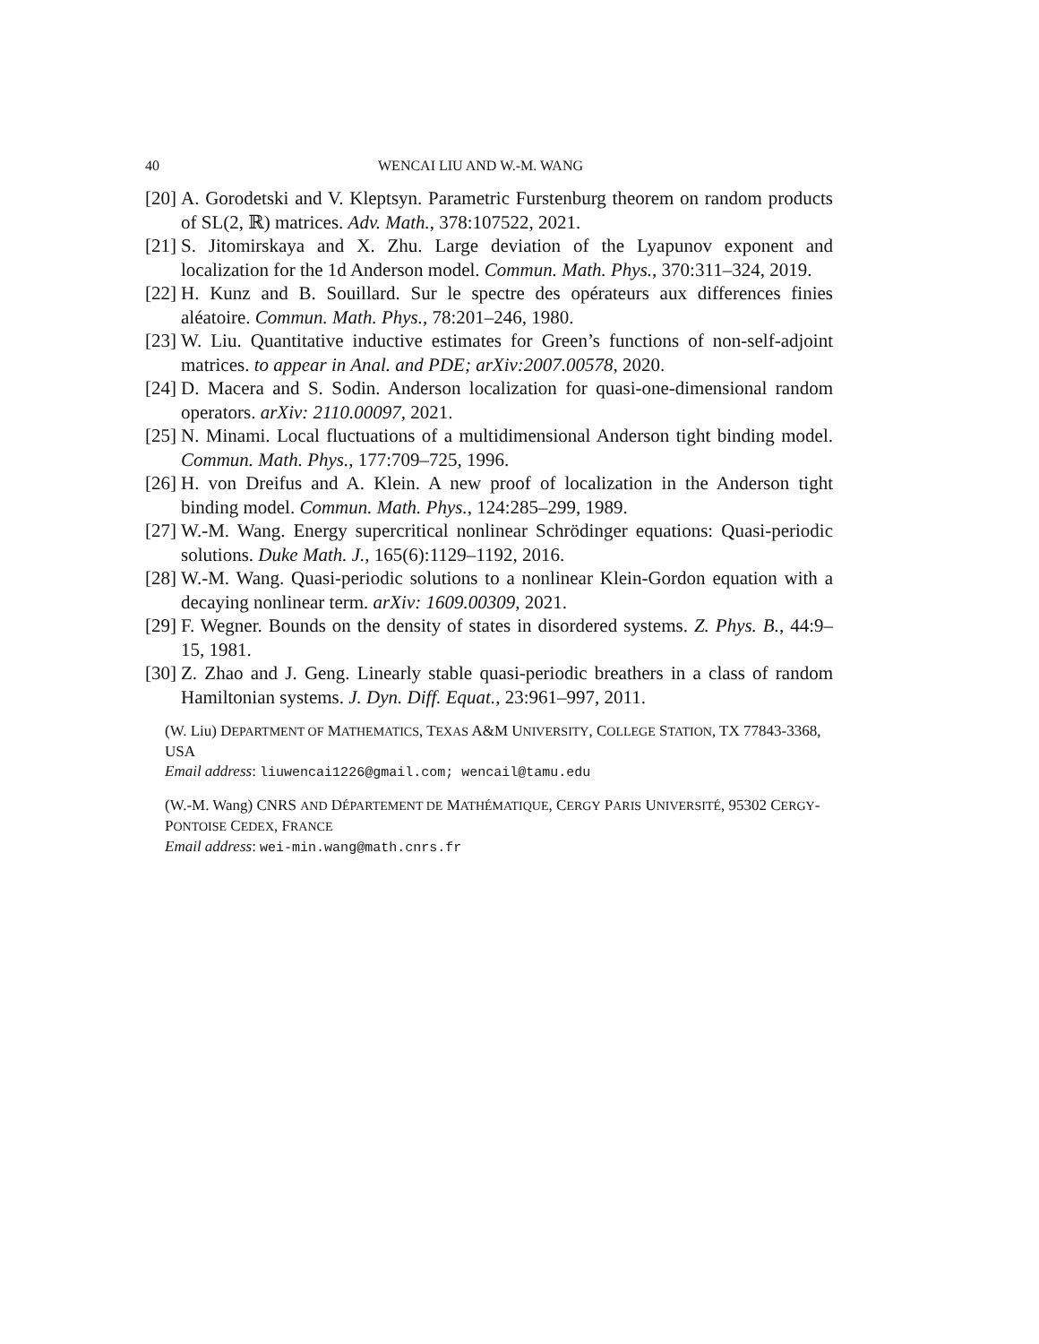40 WENCAI LIU AND W.-M. WANG
[20] A. Gorodetski and V. Kleptsyn. Parametric Furstenburg theorem on random products of SL(2, ℝ) matrices. Adv. Math., 378:107522, 2021.
[21] S. Jitomirskaya and X. Zhu. Large deviation of the Lyapunov exponent and localization for the 1d Anderson model. Commun. Math. Phys., 370:311–324, 2019.
[22] H. Kunz and B. Souillard. Sur le spectre des opérateurs aux differences finies aléatoire. Commun. Math. Phys., 78:201–246, 1980.
[23] W. Liu. Quantitative inductive estimates for Green’s functions of non-self-adjoint matrices. to appear in Anal. and PDE; arXiv:2007.00578, 2020.
[24] D. Macera and S. Sodin. Anderson localization for quasi-one-dimensional random operators. arXiv: 2110.00097, 2021.
[25] N. Minami. Local fluctuations of a multidimensional Anderson tight binding model. Commun. Math. Phys., 177:709–725, 1996.
[26] H. von Dreifus and A. Klein. A new proof of localization in the Anderson tight binding model. Commun. Math. Phys., 124:285–299, 1989.
[27] W.-M. Wang. Energy supercritical nonlinear Schrödinger equations: Quasi-periodic solutions. Duke Math. J., 165(6):1129–1192, 2016.
[28] W.-M. Wang. Quasi-periodic solutions to a nonlinear Klein-Gordon equation with a decaying nonlinear term. arXiv: 1609.00309, 2021.
[29] F. Wegner. Bounds on the density of states in disordered systems. Z. Phys. B., 44:9–15, 1981.
[30] Z. Zhao and J. Geng. Linearly stable quasi-periodic breathers in a class of random Hamiltonian systems. J. Dyn. Diff. Equat., 23:961–997, 2011.
(W. Liu) DEPARTMENT OF MATHEMATICS, TEXAS A&M UNIVERSITY, COLLEGE STATION, TX 77843-3368, USA
Email address: liuwencai1226@gmail.com; wencail@tamu.edu
(W.-M. Wang) CNRS AND DÉPARTEMENT DE MATHÉMATIQUE, CERGY PARIS UNIVERSITÉ, 95302 CERGY-PONTOISE CEDEX, FRANCE
Email address: wei-min.wang@math.cnrs.fr